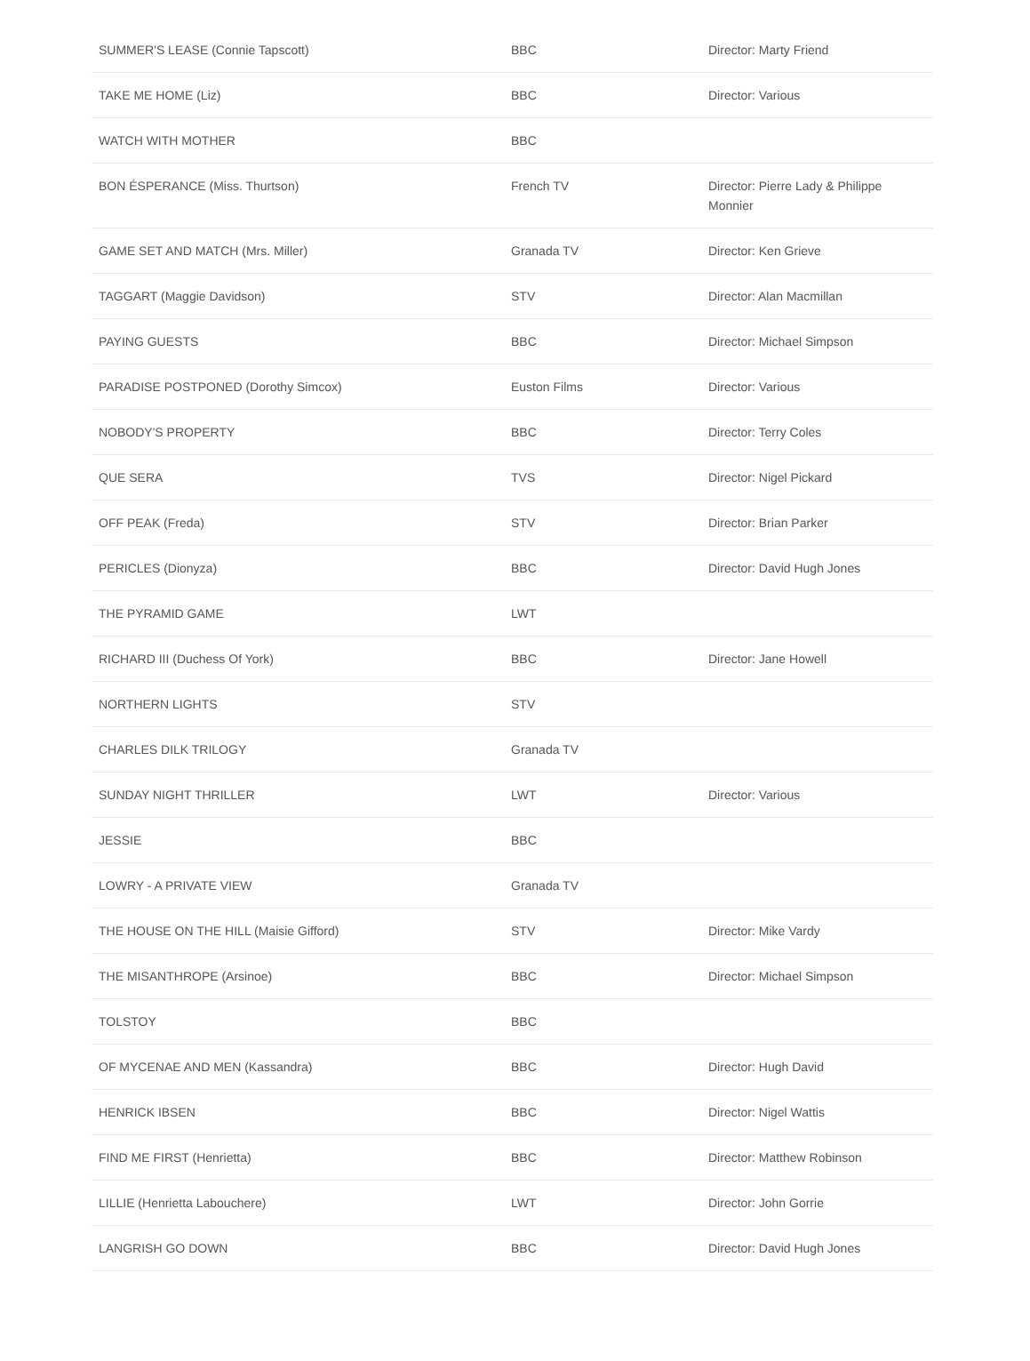| SUMMER'S LEASE (Connie Tapscott) | BBC | Director: Marty Friend |
| TAKE ME HOME (Liz) | BBC | Director: Various |
| WATCH WITH MOTHER | BBC | |
| BON ÉSPERANCE (Miss. Thurtson) | French TV | Director: Pierre Lady & Philippe Monnier |
| GAME SET AND MATCH (Mrs. Miller) | Granada TV | Director: Ken Grieve |
| TAGGART (Maggie Davidson) | STV | Director: Alan Macmillan |
| PAYING GUESTS | BBC | Director: Michael Simpson |
| PARADISE POSTPONED (Dorothy Simcox) | Euston Films | Director: Various |
| NOBODY'S PROPERTY | BBC | Director: Terry Coles |
| QUE SERA | TVS | Director: Nigel Pickard |
| OFF PEAK (Freda) | STV | Director: Brian Parker |
| PERICLES (Dionyza) | BBC | Director: David Hugh Jones |
| THE PYRAMID GAME | LWT | |
| RICHARD III (Duchess Of York) | BBC | Director: Jane Howell |
| NORTHERN LIGHTS | STV | |
| CHARLES DILK TRILOGY | Granada TV | |
| SUNDAY NIGHT THRILLER | LWT | Director: Various |
| JESSIE | BBC | |
| LOWRY - A PRIVATE VIEW | Granada TV | |
| THE HOUSE ON THE HILL (Maisie Gifford) | STV | Director: Mike Vardy |
| THE MISANTHROPE (Arsinoe) | BBC | Director: Michael Simpson |
| TOLSTOY | BBC | |
| OF MYCENAE AND MEN (Kassandra) | BBC | Director: Hugh David |
| HENRICK IBSEN | BBC | Director: Nigel Wattis |
| FIND ME FIRST (Henrietta) | BBC | Director: Matthew Robinson |
| LILLIE (Henrietta Labouchere) | LWT | Director: John Gorrie |
| LANGRISH GO DOWN | BBC | Director: David Hugh Jones |